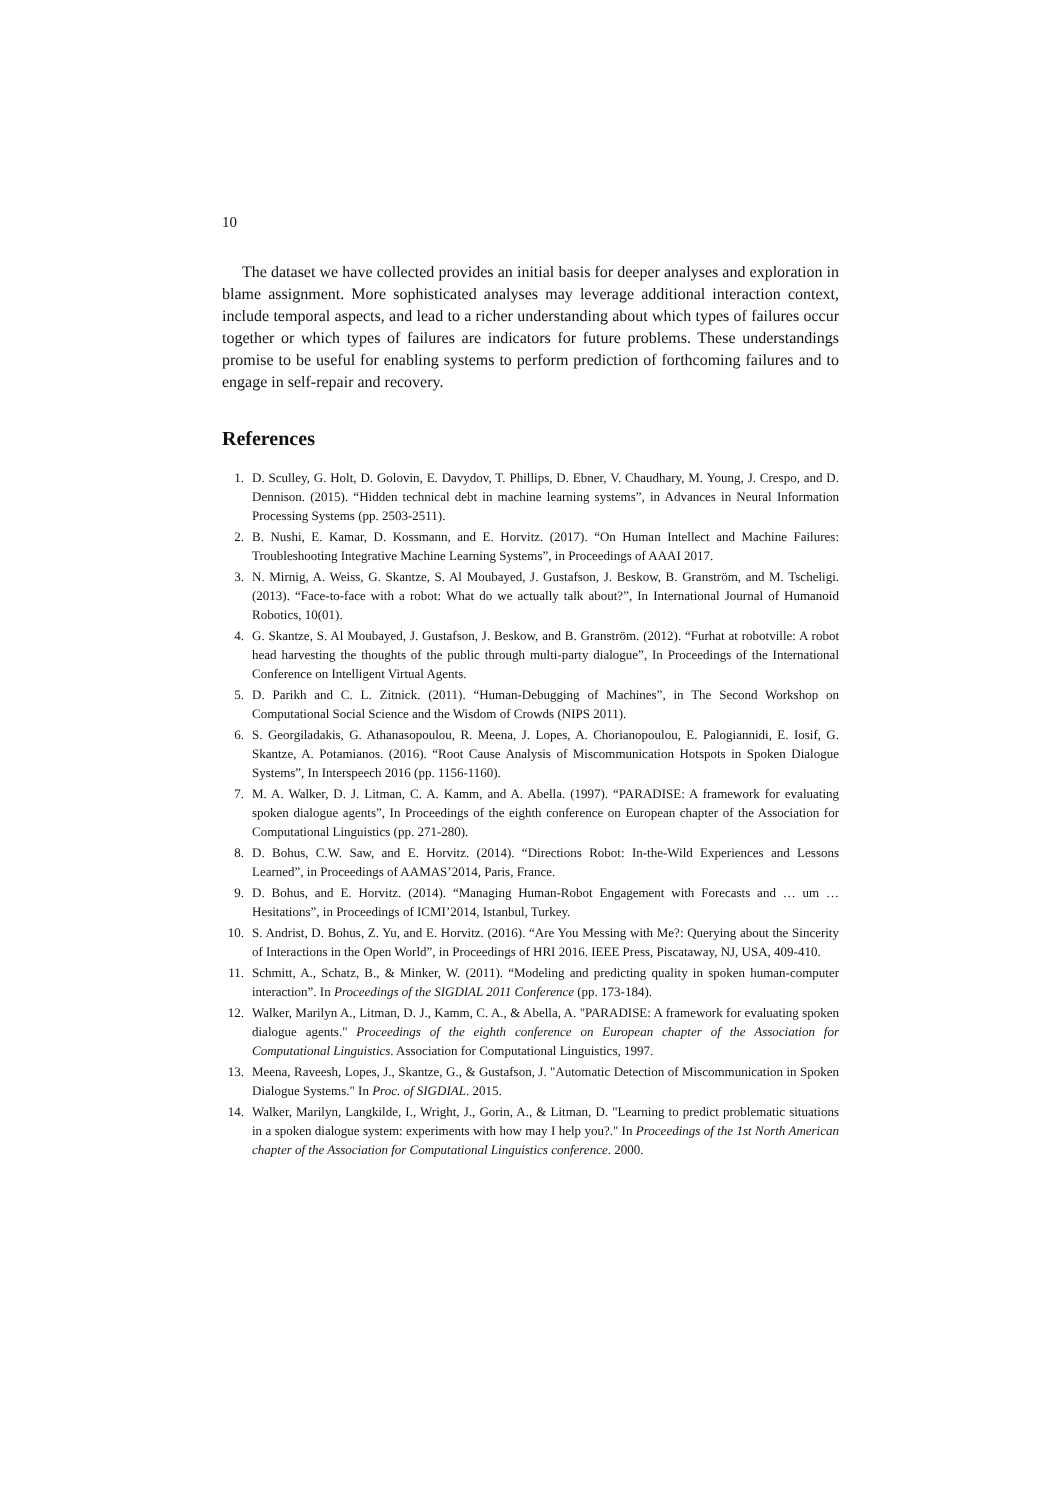10
The dataset we have collected provides an initial basis for deeper analyses and exploration in blame assignment. More sophisticated analyses may leverage additional interaction context, include temporal aspects, and lead to a richer understanding about which types of failures occur together or which types of failures are indicators for future problems. These understandings promise to be useful for enabling systems to perform prediction of forthcoming failures and to engage in self-repair and recovery.
References
1. D. Sculley, G. Holt, D. Golovin, E. Davydov, T. Phillips, D. Ebner, V. Chaudhary, M. Young, J. Crespo, and D. Dennison. (2015). “Hidden technical debt in machine learning systems”, in Advances in Neural Information Processing Systems (pp. 2503-2511).
2. B. Nushi, E. Kamar, D. Kossmann, and E. Horvitz. (2017). “On Human Intellect and Machine Failures: Troubleshooting Integrative Machine Learning Systems”, in Proceedings of AAAI 2017.
3. N. Mirnig, A. Weiss, G. Skantze, S. Al Moubayed, J. Gustafson, J. Beskow, B. Granström, and M. Tscheligi. (2013). “Face-to-face with a robot: What do we actually talk about?”, In International Journal of Humanoid Robotics, 10(01).
4. G. Skantze, S. Al Moubayed, J. Gustafson, J. Beskow, and B. Granström. (2012). “Furhat at robotville: A robot head harvesting the thoughts of the public through multi-party dialogue”, In Proceedings of the International Conference on Intelligent Virtual Agents.
5. D. Parikh and C. L. Zitnick. (2011). “Human-Debugging of Machines”, in The Second Workshop on Computational Social Science and the Wisdom of Crowds (NIPS 2011).
6. S. Georgiladakis, G. Athanasopoulou, R. Meena, J. Lopes, A. Chorianopoulou, E. Palogiannidi, E. Iosif, G. Skantze, A. Potamianos. (2016). “Root Cause Analysis of Miscommunication Hotspots in Spoken Dialogue Systems”, In Interspeech 2016 (pp. 1156-1160).
7. M. A. Walker, D. J. Litman, C. A. Kamm, and A. Abella. (1997). “PARADISE: A framework for evaluating spoken dialogue agents”, In Proceedings of the eighth conference on European chapter of the Association for Computational Linguistics (pp. 271-280).
8. D. Bohus, C.W. Saw, and E. Horvitz. (2014). “Directions Robot: In-the-Wild Experiences and Lessons Learned”, in Proceedings of AAMAS’2014, Paris, France.
9. D. Bohus, and E. Horvitz. (2014). “Managing Human-Robot Engagement with Forecasts and … um … Hesitations”, in Proceedings of ICMI’2014, Istanbul, Turkey.
10. S. Andrist, D. Bohus, Z. Yu, and E. Horvitz. (2016). “Are You Messing with Me?: Querying about the Sincerity of Interactions in the Open World”, in Proceedings of HRI 2016. IEEE Press, Piscataway, NJ, USA, 409-410.
11. Schmitt, A., Schatz, B., & Minker, W. (2011). “Modeling and predicting quality in spoken human-computer interaction”. In Proceedings of the SIGDIAL 2011 Conference (pp. 173-184).
12. Walker, Marilyn A., Litman, D. J., Kamm, C. A., & Abella, A. "PARADISE: A framework for evaluating spoken dialogue agents." Proceedings of the eighth conference on European chapter of the Association for Computational Linguistics. Association for Computational Linguistics, 1997.
13. Meena, Raveesh, Lopes, J., Skantze, G., & Gustafson, J. "Automatic Detection of Miscommunication in Spoken Dialogue Systems." In Proc. of SIGDIAL. 2015.
14. Walker, Marilyn, Langkilde, I., Wright, J., Gorin, A., & Litman, D. "Learning to predict problematic situations in a spoken dialogue system: experiments with how may I help you?." In Proceedings of the 1st North American chapter of the Association for Computational Linguistics conference. 2000.